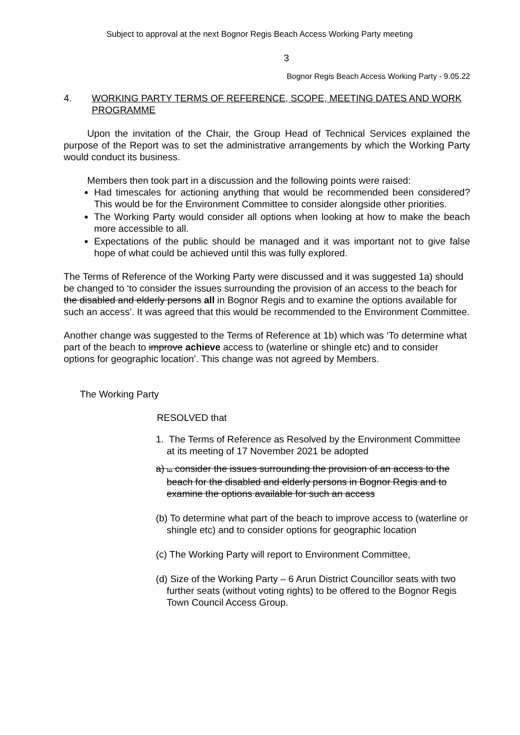Subject to approval at the next Bognor Regis Beach Access Working Party meeting
3
Bognor Regis Beach Access Working Party - 9.05.22
4. WORKING PARTY TERMS OF REFERENCE, SCOPE, MEETING DATES AND WORK PROGRAMME
Upon the invitation of the Chair, the Group Head of Technical Services explained the purpose of the Report was to set the administrative arrangements by which the Working Party would conduct its business.
Members then took part in a discussion and the following points were raised:
Had timescales for actioning anything that would be recommended been considered? This would be for the Environment Committee to consider alongside other priorities.
The Working Party would consider all options when looking at how to make the beach more accessible to all.
Expectations of the public should be managed and it was important not to give false hope of what could be achieved until this was fully explored.
The Terms of Reference of the Working Party were discussed and it was suggested 1a) should be changed to ‘to consider the issues surrounding the provision of an access to the beach for the disabled and elderly persons all in Bognor Regis and to examine the options available for such an access’. It was agreed that this would be recommended to the Environment Committee.
Another change was suggested to the Terms of Reference at 1b) which was ‘To determine what part of the beach to improve achieve access to (waterline or shingle etc) and to consider options for geographic location’. This change was not agreed by Members.
The Working Party
RESOLVED that
1. The Terms of Reference as Resolved by the Environment Committee at its meeting of 17 November 2021 be adopted
a) to consider the issues surrounding the provision of an access to the beach for the disabled and elderly persons in Bognor Regis and to examine the options available for such an access
(b) To determine what part of the beach to improve access to (waterline or shingle etc) and to consider options for geographic location
(c) The Working Party will report to Environment Committee,
(d) Size of the Working Party – 6 Arun District Councillor seats with two further seats (without voting rights) to be offered to the Bognor Regis Town Council Access Group.